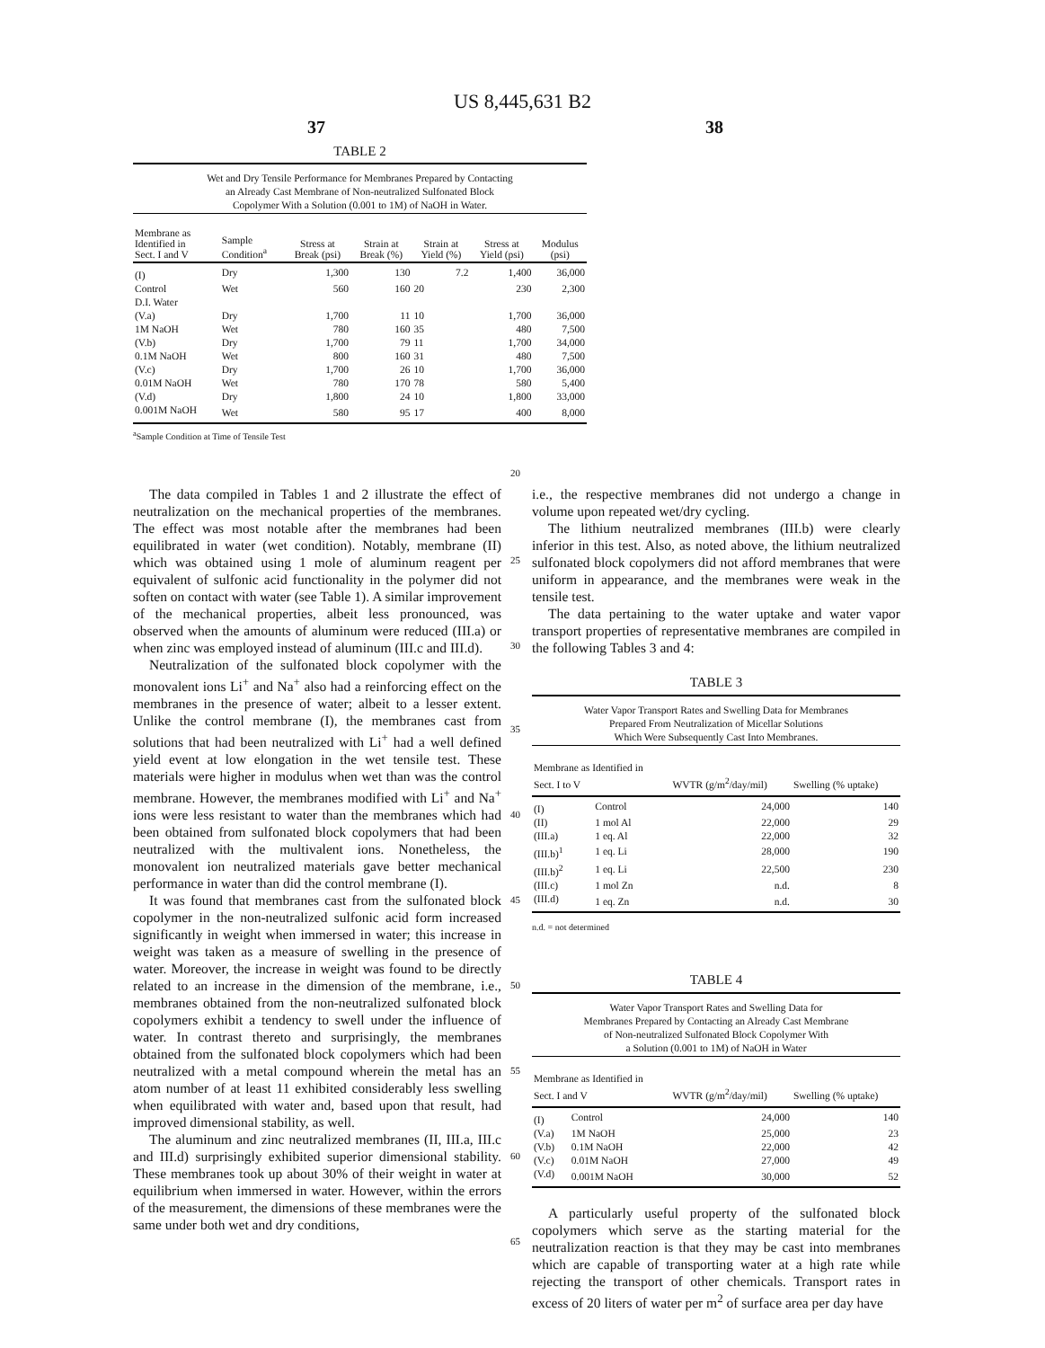US 8,445,631 B2
37 38
TABLE 2
Wet and Dry Tensile Performance for Membranes Prepared by Contacting
an Already Cast Membrane of Non-neutralized Sulfonated Block
Copolymer With a Solution (0.001 to 1M) of NaOH in Water.
| Membrane as Identified in Sect. I and V | Sample Condition<sup>a</sup> | Stress at Break (psi) | Strain at Break (%) | Strain at Yield (%) | Stress at Yield (psi) | Modulus (psi) |
| --- | --- | --- | --- | --- | --- | --- |
| (I) | Dry | 1,300 | 130 | 7.2 | 1,400 | 36,000 |
| Control | Wet | 560 | 160 | 20 | 230 | 2,300 |
| D.I. Water | | | | | | |
| (V.a) | Dry | 1,700 | 11 | 10 | 1,700 | 36,000 |
| 1M NaOH | Wet | 780 | 160 | 35 | 480 | 7,500 |
| (V.b) | Dry | 1,700 | 79 | 11 | 1,700 | 34,000 |
| 0.1M NaOH | Wet | 800 | 160 | 31 | 480 | 7,500 |
| (V.c) | Dry | 1,700 | 26 | 10 | 1,700 | 36,000 |
| 0.01M NaOH | Wet | 780 | 170 | 78 | 580 | 5,400 |
| (V.d) | Dry | 1,800 | 24 | 10 | 1,800 | 33,000 |
| 0.001M NaOH | Wet | 580 | 95 | 17 | 400 | 8,000 |
<sup>a</sup> Sample Condition at Time of Tensile Test
20
25
30
35
40
45
50
55
60
65
The data compiled in Tables 1 and 2 illustrate the effect of neutralization on the mechanical properties of the membranes. The effect was most notable after the membranes had been equilibrated in water (wet condition). Notably, membrane (II) which was obtained using 1 mole of aluminum reagent per equivalent of sulfonic acid functionality in the polymer did not soften on contact with water (see Table 1). A similar improvement of the mechanical properties, albeit less pronounced, was observed when the amounts of aluminum were reduced (III.a) or when zinc was employed instead of aluminum (III.c and III.d).
Neutralization of the sulfonated block copolymer with the monovalent ions Li<sup>+</sup> and Na<sup>+</sup> also had a reinforcing effect on the membranes in the presence of water; albeit to a lesser extent. Unlike the control membrane (I), the membranes cast from solutions that had been neutralized with Li<sup>+</sup> had a well defined yield event at low elongation in the wet tensile test. These materials were higher in modulus when wet than was the control membrane. However, the membranes modified with Li<sup>+</sup> and Na<sup>+</sup> ions were less resistant to water than the membranes which had been obtained from sulfonated block copolymers that had been neutralized with the multivalent ions. Nonetheless, the monovalent ion neutralized materials gave better mechanical performance in water than did the control membrane (I).
It was found that membranes cast from the sulfonated block copolymer in the non-neutralized sulfonic acid form increased significantly in weight when immersed in water; this increase in weight was taken as a measure of swelling in the presence of water. Moreover, the increase in weight was found to be directly related to an increase in the dimension of the membrane, i.e., membranes obtained from the non-neutralized sulfonated block copolymers exhibit a tendency to swell under the influence of water. In contrast thereto and surprisingly, the membranes obtained from the sulfonated block copolymers which had been neutralized with a metal compound wherein the metal has an atom number of at least 11 exhibited considerably less swelling when equilibrated with water and, based upon that result, had improved dimensional stability, as well.
The aluminum and zinc neutralized membranes (II, III.a, III.c and III.d) surprisingly exhibited superior dimensional stability. These membranes took up about 30% of their weight in water at equilibrium when immersed in water. However, within the errors of the measurement, the dimensions of these membranes were the same under both wet and dry conditions,
i.e., the respective membranes did not undergo a change in volume upon repeated wet/dry cycling.
The lithium neutralized membranes (III.b) were clearly inferior in this test. Also, as noted above, the lithium neutralized sulfonated block copolymers did not afford membranes that were uniform in appearance, and the membranes were weak in the tensile test.
The data pertaining to the water uptake and water vapor transport properties of representative membranes are compiled in the following Tables 3 and 4:
TABLE 3
Water Vapor Transport Rates and Swelling Data for Membranes
Prepared From Neutralization of Micellar Solutions
Which Were Subsequently Cast Into Membranes.
| Membrane as Identified in Sect. I to V | | WVTR (g/m<sup>2</sup>/day/mil) | Swelling (% uptake) |
| --- | --- | --- | --- |
| (I) | Control | 24,000 | 140 |
| (II) | 1 mol Al | 22,000 | 29 |
| (III.a) | 1 eq. Al | 22,000 | 32 |
| (III.b)<sup>1</sup> | 1 eq. Li | 28,000 | 190 |
| (III.b)<sup>2</sup> | 1 eq. Li | 22,500 | 230 |
| (III.c) | 1 mol Zn | n.d. | 8 |
| (III.d) | 1 eq. Zn | n.d. | 30 |
n.d. = not determined
TABLE 4
Water Vapor Transport Rates and Swelling Data for
Membranes Prepared by Contacting an Already Cast Membrane
of Non-neutralized Sulfonated Block Copolymer With
a Solution (0.001 to 1M) of NaOH in Water
| Membrane as Identified in Sect. I and V | | WVTR (g/m<sup>2</sup>/day/mil) | Swelling (% uptake) |
| --- | --- | --- | --- |
| (I) | Control | 24,000 | 140 |
| (V.a) | 1M NaOH | 25,000 | 23 |
| (V.b) | 0.1M NaOH | 22,000 | 42 |
| (V.c) | 0.01M NaOH | 27,000 | 49 |
| (V.d) | 0.001M NaOH | 30,000 | 52 |
A particularly useful property of the sulfonated block copolymers which serve as the starting material for the neutralization reaction is that they may be cast into membranes which are capable of transporting water at a high rate while rejecting the transport of other chemicals. Transport rates in excess of 20 liters of water per m<sup>2</sup> of surface area per day have